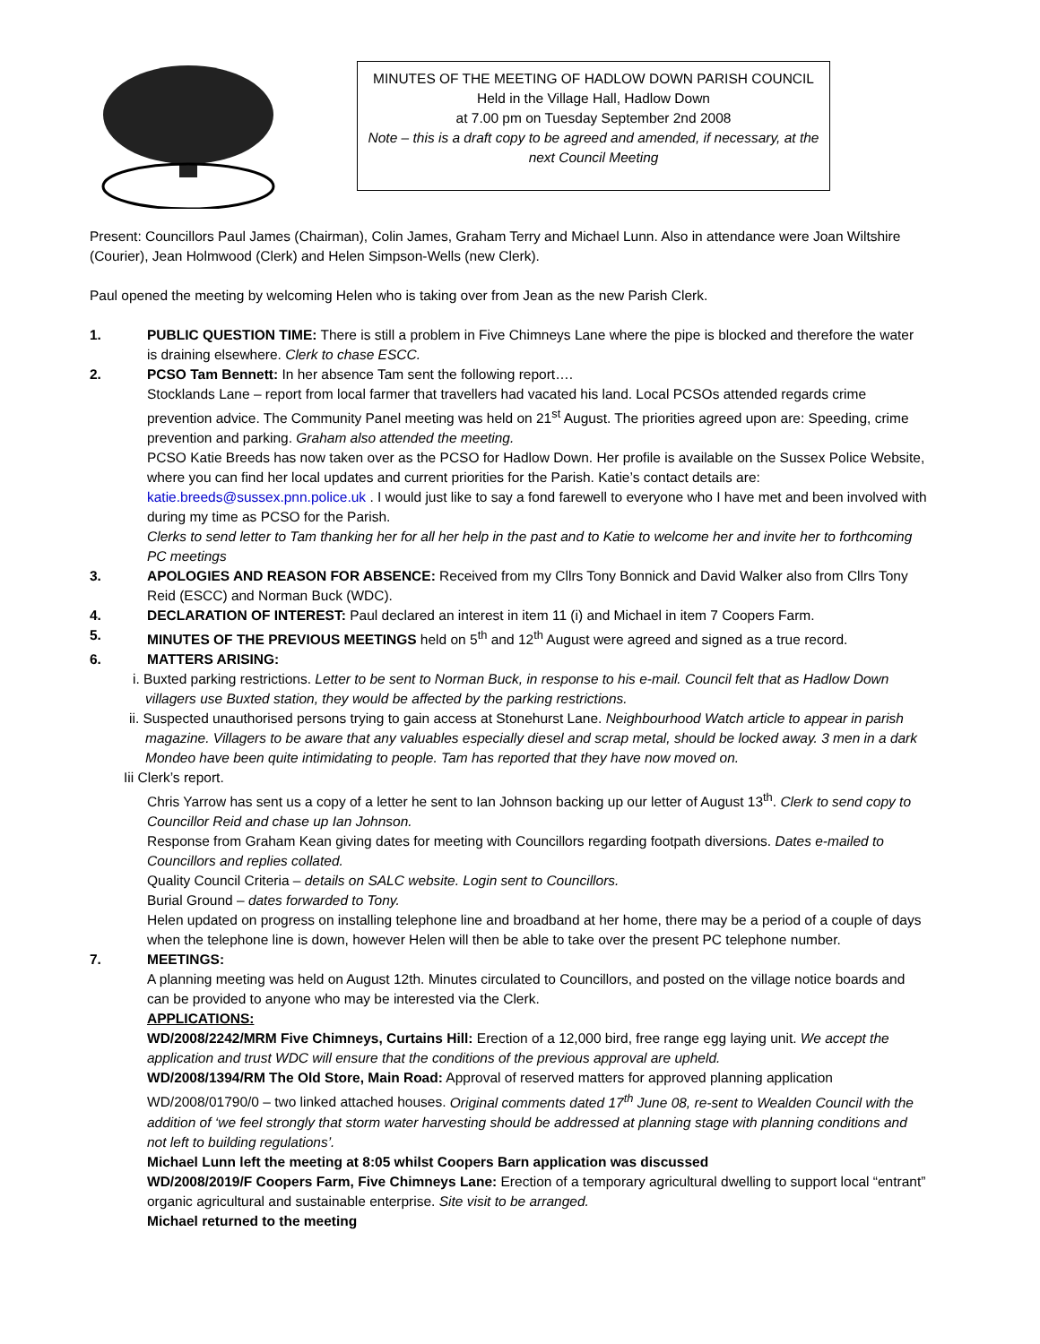MINUTES OF THE MEETING OF HADLOW DOWN PARISH COUNCIL
Held in the Village Hall, Hadlow Down
at 7.00 pm on Tuesday September 2nd 2008
Note – this is a draft copy to be agreed and amended, if necessary, at the next Council Meeting
Present: Councillors Paul James (Chairman), Colin James, Graham Terry and Michael Lunn. Also in attendance were Joan Wiltshire (Courier), Jean Holmwood (Clerk) and Helen Simpson-Wells (new Clerk).
Paul opened the meeting by welcoming Helen who is taking over from Jean as the new Parish Clerk.
1. PUBLIC QUESTION TIME: There is still a problem in Five Chimneys Lane where the pipe is blocked and therefore the water is draining elsewhere. Clerk to chase ESCC.
2. PCSO Tam Bennett: In her absence Tam sent the following report….
Stocklands Lane – report from local farmer that travellers had vacated his land. Local PCSOs attended regards crime prevention advice. The Community Panel meeting was held on 21<sup>st</sup> August. The priorities agreed upon are: Speeding, crime prevention and parking. Graham also attended the meeting.
PCSO Katie Breeds has now taken over as the PCSO for Hadlow Down. Her profile is available on the Sussex Police Website, where you can find her local updates and current priorities for the Parish. Katie’s contact details are: katie.breeds@sussex.pnn.police.uk . I would just like to say a fond farewell to everyone who I have met and been involved with during my time as PCSO for the Parish.
Clerks to send letter to Tam thanking her for all her help in the past and to Katie to welcome her and invite her to forthcoming PC meetings
3. APOLOGIES AND REASON FOR ABSENCE: Received from my Cllrs Tony Bonnick and David Walker also from Cllrs Tony Reid (ESCC) and Norman Buck (WDC).
4. DECLARATION OF INTEREST: Paul declared an interest in item 11 (i) and Michael in item 7 Coopers Farm.
5. MINUTES OF THE PREVIOUS MEETINGS held on 5<sup>th</sup> and 12<sup>th</sup> August were agreed and signed as a true record.
6. MATTERS ARISING:
i. Buxted parking restrictions. Letter to be sent to Norman Buck, in response to his e-mail. Council felt that as Hadlow Down villagers use Buxted station, they would be affected by the parking restrictions.
ii. Suspected unauthorised persons trying to gain access at Stonehurst Lane. Neighbourhood Watch article to appear in parish magazine. Villagers to be aware that any valuables especially diesel and scrap metal, should be locked away. 3 men in a dark Mondeo have been quite intimidating to people. Tam has reported that they have now moved on.
Iii Clerk’s report.
Chris Yarrow has sent us a copy of a letter he sent to Ian Johnson backing up our letter of August 13<sup>th</sup>. Clerk to send copy to Councillor Reid and chase up Ian Johnson.
Response from Graham Kean giving dates for meeting with Councillors regarding footpath diversions. Dates e-mailed to Councillors and replies collated.
Quality Council Criteria – details on SALC website. Login sent to Councillors.
Burial Ground – dates forwarded to Tony.
Helen updated on progress on installing telephone line and broadband at her home, there may be a period of a couple of days when the telephone line is down, however Helen will then be able to take over the present PC telephone number.
7. MEETINGS:
A planning meeting was held on August 12th. Minutes circulated to Councillors, and posted on the village notice boards and can be provided to anyone who may be interested via the Clerk.
APPLICATIONS:
WD/2008/2242/MRM Five Chimneys, Curtains Hill: Erection of a 12,000 bird, free range egg laying unit. We accept the application and trust WDC will ensure that the conditions of the previous approval are upheld.
WD/2008/1394/RM The Old Store, Main Road: Approval of reserved matters for approved planning application WD/2008/01790/0 – two linked attached houses. Original comments dated 17<sup>th</sup> June 08, re-sent to Wealden Council with the addition of ‘we feel strongly that storm water harvesting should be addressed at planning stage with planning conditions and not left to building regulations’.
Michael Lunn left the meeting at 8:05 whilst Coopers Barn application was discussed
WD/2008/2019/F Coopers Farm, Five Chimneys Lane: Erection of a temporary agricultural dwelling to support local “entrant” organic agricultural and sustainable enterprise. Site visit to be arranged.
Michael returned to the meeting